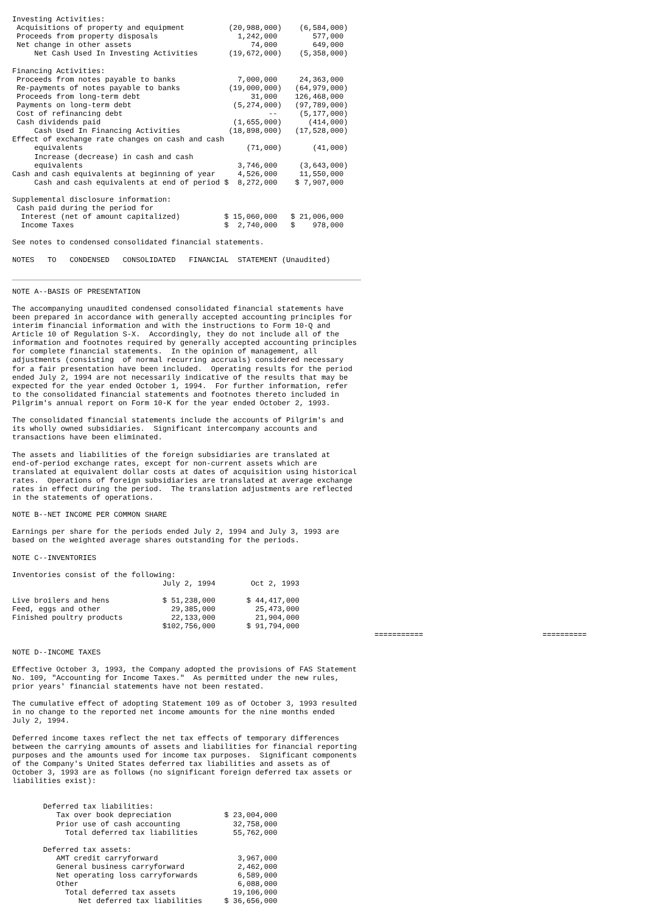Investing Activities:
 Acquisitions of property and equipment          (20,988,000)    (6,584,000)
 Proceeds from property disposals                  1,242,000        577,000
 Net change in other assets                           74,000        649,000
     Net Cash Used In Investing Activities       (19,672,000)    (5,358,000)

Financing Activities:
 Proceeds from notes payable to banks              7,000,000     24,363,000
 Re-payments of notes payable to banks           (19,000,000)   (64,979,000)
 Proceeds from long-term debt                         31,000    126,468,000
 Payments on long-term debt                       (5,274,000)   (97,789,000)
 Cost of refinancing debt                                 --     (5,177,000)
 Cash dividends paid                              (1,655,000)      (414,000)
     Cash Used In Financing Activities           (18,898,000)   (17,528,000)
Effect of exchange rate changes on cash and cash
     equivalents                                     (71,000)       (41,000)
     Increase (decrease) in cash and cash
     equivalents                                   3,746,000     (3,643,000)
Cash and cash equivalents at beginning of year     4,526,000     11,550,000
     Cash and cash equivalents at end of period $  8,272,000    $ 7,907,000

Supplemental disclosure information:
 Cash paid during the period for
  Interest (net of amount capitalized)          $ 15,060,000   $ 21,006,000
  Income Taxes                                  $  2,740,000   $    978,000

See notes to condensed consolidated financial statements.

NOTES   TO   CONDENSED   CONSOLIDATED   FINANCIAL  STATEMENT (Unaudited)
NOTE A--BASIS OF PRESENTATION

The accompanying unaudited condensed consolidated financial statements have
been prepared in accordance with generally accepted accounting principles for
interim financial information and with the instructions to Form 10-Q and
Article 10 of Regulation S-X.  Accordingly, they do not include all of the
information and footnotes required by generally accepted accounting principles
for complete financial statements.  In the opinion of management, all
adjustments (consisting  of normal recurring accruals) considered necessary
for a fair presentation have been included.  Operating results for the period
ended July 2, 1994 are not necessarily indicative of the results that may be
expected for the year ended October 1, 1994.  For further information, refer
to the consolidated financial statements and footnotes thereto included in
Pilgrim's annual report on Form 10-K for the year ended October 2, 1993.

The consolidated financial statements include the accounts of Pilgrim's and
its wholly owned subsidiaries.  Significant intercompany accounts and
transactions have been eliminated.

The assets and liabilities of the foreign subsidiaries are translated at
end-of-period exchange rates, except for non-current assets which are
translated at equivalent dollar costs at dates of acquisition using historical
rates.  Operations of foreign subsidiaries are translated at average exchange
rates in effect during the period.  The translation adjustments are reflected
in the statements of operations.

NOTE B--NET INCOME PER COMMON SHARE

Earnings per share for the periods ended July 2, 1994 and July 3, 1993 are
based on the weighted average shares outstanding for the periods.

NOTE C--INVENTORIES

Inventories consist of the following:
                                  July 2, 1994        Oct 2, 1993

Live broilers and hens            $ 51,238,000       $ 44,417,000
Feed, eggs and other                29,385,000         25,473,000
Finished poultry products           22,133,000         21,904,000
                                  $102,756,000       $ 91,794,000
                                                                                  ===========                           ==========

NOTE D--INCOME TAXES

Effective October 3, 1993, the Company adopted the provisions of FAS Statement
No. 109, "Accounting for Income Taxes."  As permitted under the new rules,
prior years' financial statements have not been restated.

The cumulative effect of adopting Statement 109 as of October 3, 1993 resulted
in no change to the reported net income amounts for the nine months ended
July 2, 1994.

Deferred income taxes reflect the net tax effects of temporary differences
between the carrying amounts of assets and liabilities for financial reporting
purposes and the amounts used for income tax purposes.  Significant components
of the Company's United States deferred tax liabilities and assets as of
October 3, 1993 are as follows (no significant foreign deferred tax assets or
liabilities exist):


       Deferred tax liabilities:
          Tax over book depreciation            $ 23,004,000
          Prior use of cash accounting            32,758,000
            Total deferred tax liabilities        55,762,000

       Deferred tax assets:
          AMT credit carryforward                  3,967,000
          General business carryforward            2,462,000
          Net operating loss carryforwards         6,589,000
          Other                                    6,088,000
            Total deferred tax assets             19,106,000
               Net deferred tax liabilities     $ 36,656,000